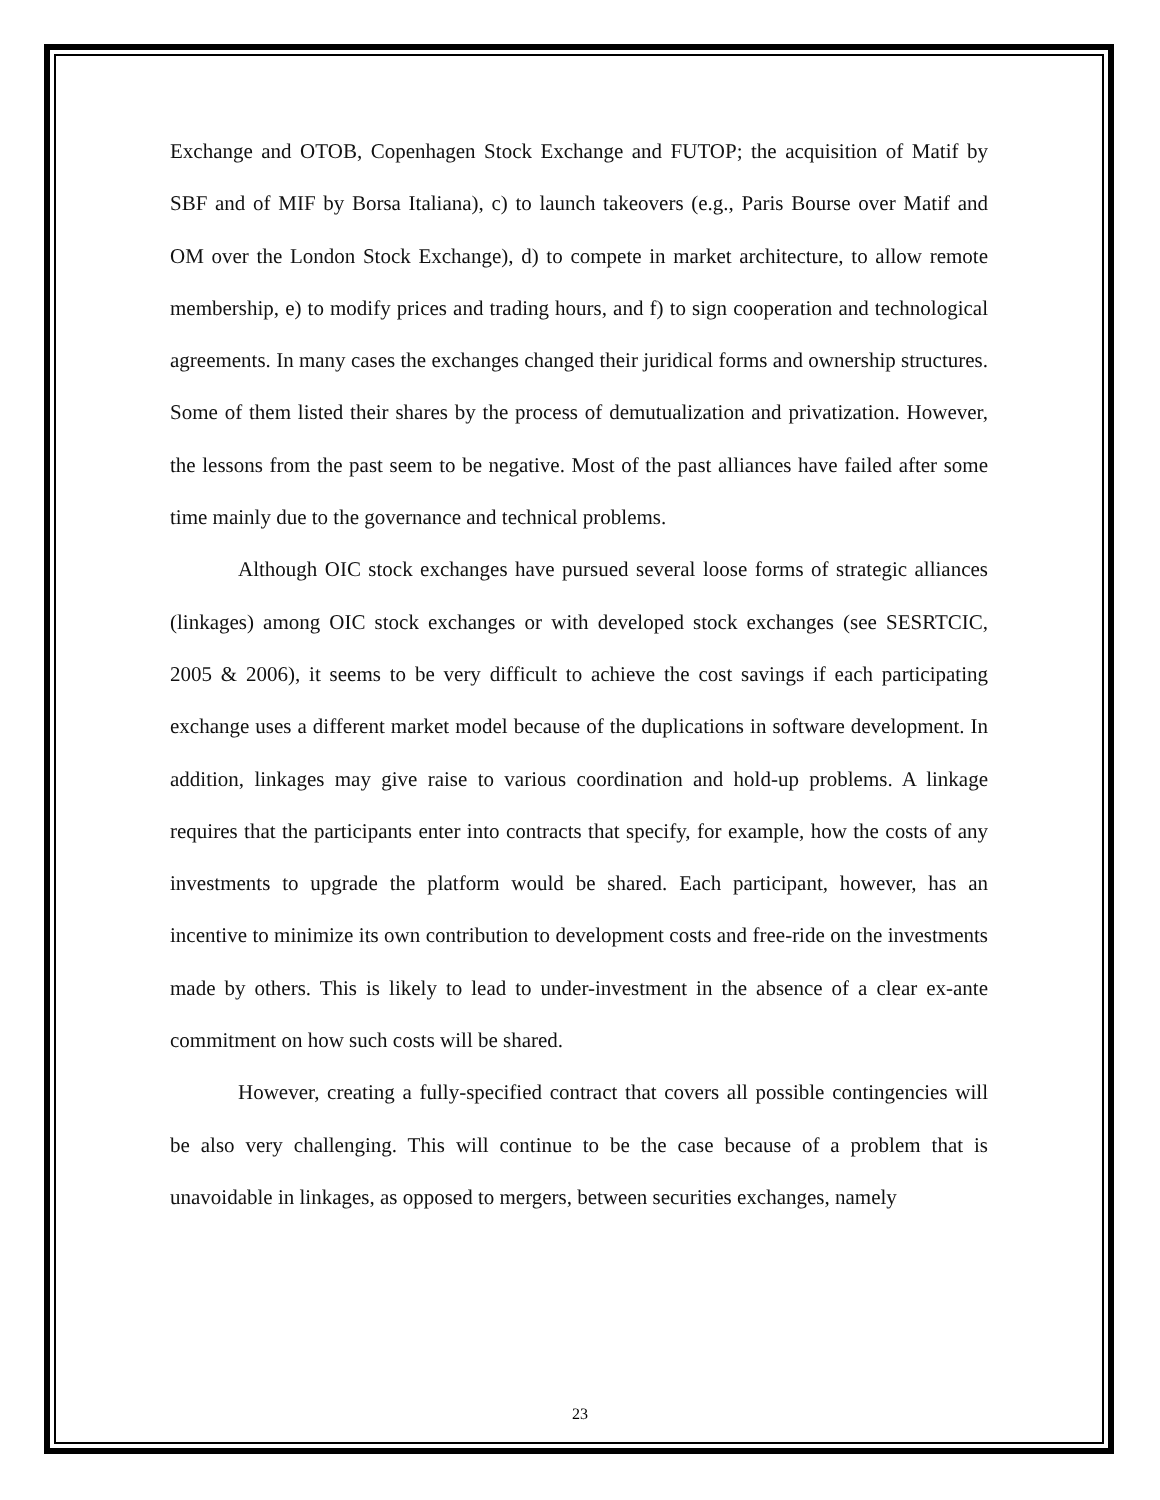Exchange and OTOB, Copenhagen Stock Exchange and FUTOP; the acquisition of Matif by SBF and of MIF by Borsa Italiana), c) to launch takeovers (e.g., Paris Bourse over Matif and OM over the London Stock Exchange), d) to compete in market architecture, to allow remote membership, e) to modify prices and trading hours, and f) to sign cooperation and technological agreements. In many cases the exchanges changed their juridical forms and ownership structures. Some of them listed their shares by the process of demutualization and privatization. However, the lessons from the past seem to be negative. Most of the past alliances have failed after some time mainly due to the governance and technical problems.
Although OIC stock exchanges have pursued several loose forms of strategic alliances (linkages) among OIC stock exchanges or with developed stock exchanges (see SESRTCIC, 2005 & 2006), it seems to be very difficult to achieve the cost savings if each participating exchange uses a different market model because of the duplications in software development. In addition, linkages may give raise to various coordination and hold-up problems. A linkage requires that the participants enter into contracts that specify, for example, how the costs of any investments to upgrade the platform would be shared. Each participant, however, has an incentive to minimize its own contribution to development costs and free-ride on the investments made by others. This is likely to lead to under-investment in the absence of a clear ex-ante commitment on how such costs will be shared.
However, creating a fully-specified contract that covers all possible contingencies will be also very challenging. This will continue to be the case because of a problem that is unavoidable in linkages, as opposed to mergers, between securities exchanges, namely
23